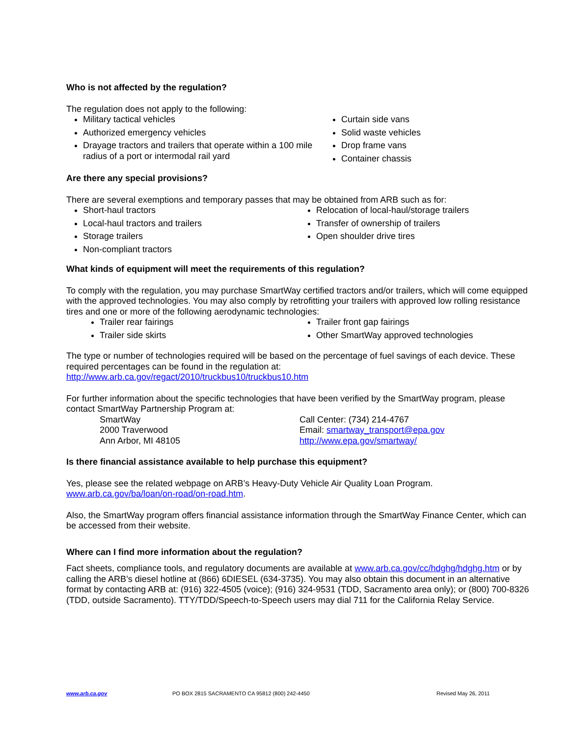Who is not affected by the regulation?
The regulation does not apply to the following:
Military tactical vehicles
Authorized emergency vehicles
Drayage tractors and trailers that operate within a 100 mile radius of a port or intermodal rail yard
Curtain side vans
Solid waste vehicles
Drop frame vans
Container chassis
Are there any special provisions?
There are several exemptions and temporary passes that may be obtained from ARB such as for:
Short-haul tractors
Local-haul tractors and trailers
Storage trailers
Non-compliant tractors
Relocation of local-haul/storage trailers
Transfer of ownership of trailers
Open shoulder drive tires
What kinds of equipment will meet the requirements of this regulation?
To comply with the regulation, you may purchase SmartWay certified tractors and/or trailers, which will come equipped with the approved technologies. You may also comply by retrofitting your trailers with approved low rolling resistance tires and one or more of the following aerodynamic technologies:
Trailer rear fairings
Trailer side skirts
Trailer front gap fairings
Other SmartWay approved technologies
The type or number of technologies required will be based on the percentage of fuel savings of each device. These required percentages can be found in the regulation at:
http://www.arb.ca.gov/regact/2010/truckbus10/truckbus10.htm
For further information about the specific technologies that have been verified by the SmartWay program, please contact SmartWay Partnership Program at:
SmartWay
2000 Traverwood
Ann Arbor, MI 48105
Call Center: (734) 214-4767
Email: smartway_transport@epa.gov
http://www.epa.gov/smartway/
Is there financial assistance available to help purchase this equipment?
Yes, please see the related webpage on ARB’s Heavy-Duty Vehicle Air Quality Loan Program.
www.arb.ca.gov/ba/loan/on-road/on-road.htm.
Also, the SmartWay program offers financial assistance information through the SmartWay Finance Center, which can be accessed from their website.
Where can I find more information about the regulation?
Fact sheets, compliance tools, and regulatory documents are available at www.arb.ca.gov/cc/hdghg/hdghg.htm or by calling the ARB’s diesel hotline at (866) 6DIESEL (634-3735). You may also obtain this document in an alternative format by contacting ARB at: (916) 322-4505 (voice); (916) 324-9531 (TDD, Sacramento area only); or (800) 700-8326 (TDD, outside Sacramento). TTY/TDD/Speech-to-Speech users may dial 711 for the California Relay Service.
www.arb.ca.gov PO BOX 2815 SACRAMENTO CA 95812 (800) 242-4450
Revised May 26, 2011